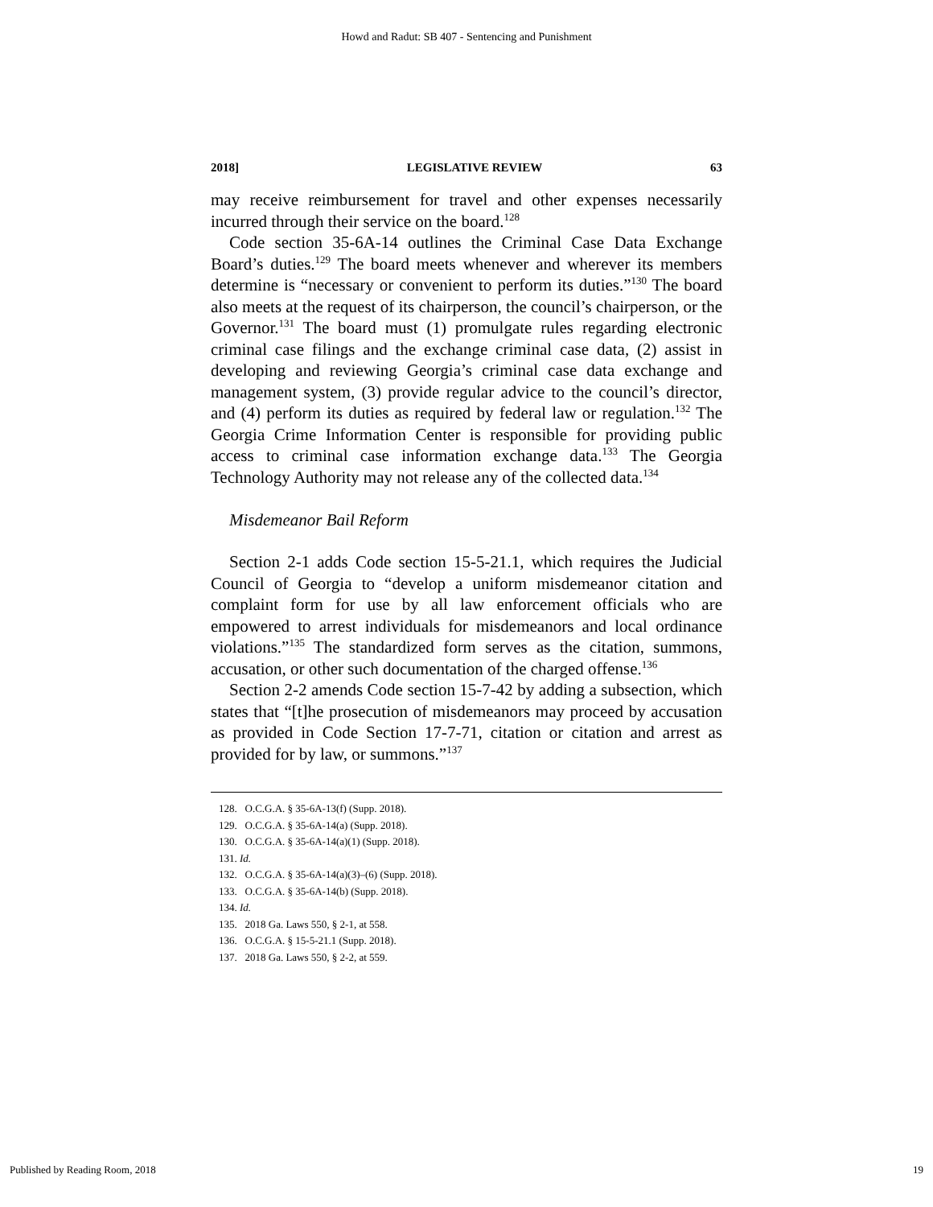Howd and Radut: SB 407 - Sentencing and Punishment
2018] LEGISLATIVE REVIEW 63
may receive reimbursement for travel and other expenses necessarily incurred through their service on the board.<sup>128</sup>
Code section 35-6A-14 outlines the Criminal Case Data Exchange Board’s duties.<sup>129</sup> The board meets whenever and wherever its members determine is “necessary or convenient to perform its duties.”<sup>130</sup> The board also meets at the request of its chairperson, the council’s chairperson, or the Governor.<sup>131</sup> The board must (1) promulgate rules regarding electronic criminal case filings and the exchange criminal case data, (2) assist in developing and reviewing Georgia’s criminal case data exchange and management system, (3) provide regular advice to the council’s director, and (4) perform its duties as required by federal law or regulation.<sup>132</sup> The Georgia Crime Information Center is responsible for providing public access to criminal case information exchange data.<sup>133</sup> The Georgia Technology Authority may not release any of the collected data.<sup>134</sup>
Misdemeanor Bail Reform
Section 2-1 adds Code section 15-5-21.1, which requires the Judicial Council of Georgia to “develop a uniform misdemeanor citation and complaint form for use by all law enforcement officials who are empowered to arrest individuals for misdemeanors and local ordinance violations.”<sup>135</sup> The standardized form serves as the citation, summons, accusation, or other such documentation of the charged offense.<sup>136</sup>
Section 2-2 amends Code section 15-7-42 by adding a subsection, which states that “[t]he prosecution of misdemeanors may proceed by accusation as provided in Code Section 17-7-71, citation or citation and arrest as provided for by law, or summons.”<sup>137</sup>
128. O.C.G.A. § 35-6A-13(f) (Supp. 2018).
129. O.C.G.A. § 35-6A-14(a) (Supp. 2018).
130. O.C.G.A. § 35-6A-14(a)(1) (Supp. 2018).
131. Id.
132. O.C.G.A. § 35-6A-14(a)(3)–(6) (Supp. 2018).
133. O.C.G.A. § 35-6A-14(b) (Supp. 2018).
134. Id.
135. 2018 Ga. Laws 550, § 2-1, at 558.
136. O.C.G.A. § 15-5-21.1 (Supp. 2018).
137. 2018 Ga. Laws 550, § 2-2, at 559.
Published by Reading Room, 2018 19